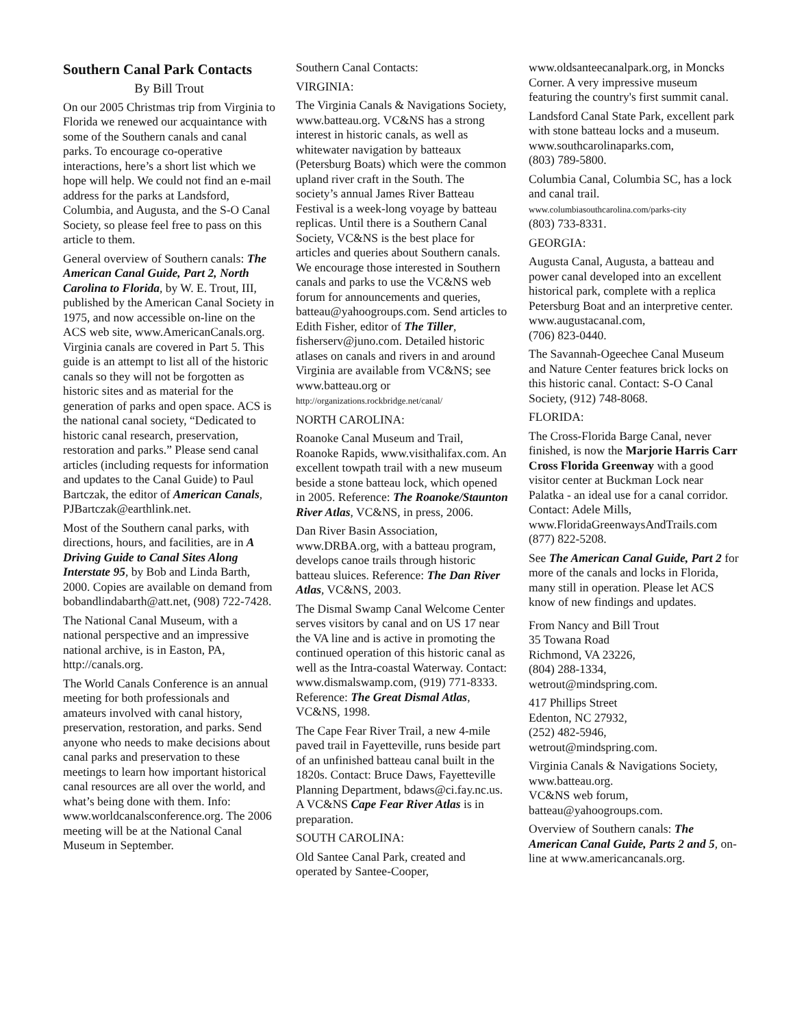Southern Canal Park Contacts
By Bill Trout
On our 2005 Christmas trip from Virginia to Florida we renewed our acquaintance with some of the Southern canals and canal parks. To encourage co-operative interactions, here’s a short list which we hope will help. We could not find an e-mail address for the parks at Landsford, Columbia, and Augusta, and the S-O Canal Society, so please feel free to pass on this article to them.
General overview of Southern canals: The American Canal Guide, Part 2, North Carolina to Florida, by W. E. Trout, III, published by the American Canal Society in 1975, and now accessible on-line on the ACS web site, www.AmericanCanals.org. Virginia canals are covered in Part 5. This guide is an attempt to list all of the historic canals so they will not be forgotten as historic sites and as material for the generation of parks and open space. ACS is the national canal society, “Dedicated to historic canal research, preservation, restoration and parks.” Please send canal articles (including requests for information and updates to the Canal Guide) to Paul Bartczak, the editor of American Canals, PJBartczak@earthlink.net.
Most of the Southern canal parks, with directions, hours, and facilities, are in A Driving Guide to Canal Sites Along Interstate 95, by Bob and Linda Barth, 2000. Copies are available on demand from bobandlindabarth@att.net, (908) 722-7428.
The National Canal Museum, with a national perspective and an impressive national archive, is in Easton, PA, http://canals.org.
The World Canals Conference is an annual meeting for both professionals and amateurs involved with canal history, preservation, restoration, and parks. Send anyone who needs to make decisions about canal parks and preservation to these meetings to learn how important historical canal resources are all over the world, and what’s being done with them. Info: www.worldcanalsconference.org. The 2006 meeting will be at the National Canal Museum in September.
Southern Canal Contacts:
VIRGINIA:
The Virginia Canals & Navigations Society, www.batteau.org. VC&NS has a strong interest in historic canals, as well as whitewater navigation by batteaux (Petersburg Boats) which were the common upland river craft in the South. The society’s annual James River Batteau Festival is a week-long voyage by batteau replicas. Until there is a Southern Canal Society, VC&NS is the best place for articles and queries about Southern canals. We encourage those interested in Southern canals and parks to use the VC&NS web forum for announcements and queries, batteau@yahoogroups.com. Send articles to Edith Fisher, editor of The Tiller, fisherserv@juno.com. Detailed historic atlases on canals and rivers in and around Virginia are available from VC&NS; see www.batteau.org or http://organizations.rockbridge.net/canal/
NORTH CAROLINA:
Roanoke Canal Museum and Trail, Roanoke Rapids, www.visithalifax.com. An excellent towpath trail with a new museum beside a stone batteau lock, which opened in 2005. Reference: The Roanoke/Staunton River Atlas, VC&NS, in press, 2006.
Dan River Basin Association, www.DRBA.org, with a batteau program, develops canoe trails through historic batteau sluices. Reference: The Dan River Atlas, VC&NS, 2003.
The Dismal Swamp Canal Welcome Center serves visitors by canal and on US 17 near the VA line and is active in promoting the continued operation of this historic canal as well as the Intra-coastal Waterway. Contact: www.dismalswamp.com, (919) 771-8333. Reference: The Great Dismal Atlas, VC&NS, 1998.
The Cape Fear River Trail, a new 4-mile paved trail in Fayetteville, runs beside part of an unfinished batteau canal built in the 1820s. Contact: Bruce Daws, Fayetteville Planning Department, bdaws@ci.fay.nc.us. A VC&NS Cape Fear River Atlas is in preparation.
SOUTH CAROLINA:
Old Santee Canal Park, created and operated by Santee-Cooper,
www.oldsanteecanalpark.org, in Moncks Corner. A very impressive museum featuring the country's first summit canal.
Landsford Canal State Park, excellent park with stone batteau locks and a museum.
www.southcarolinaparks.com,
(803) 789-5800.
Columbia Canal, Columbia SC, has a lock and canal trail.
www.columbiasouthcarolina.com/parks-city
(803) 733-8331.
GEORGIA:
Augusta Canal, Augusta, a batteau and power canal developed into an excellent historical park, complete with a replica Petersburg Boat and an interpretive center.
www.augustacanal.com,
(706) 823-0440.
The Savannah-Ogeechee Canal Museum and Nature Center features brick locks on this historic canal. Contact: S-O Canal Society, (912) 748-8068.
FLORIDA:
The Cross-Florida Barge Canal, never finished, is now the Marjorie Harris Carr Cross Florida Greenway with a good visitor center at Buckman Lock near Palatka - an ideal use for a canal corridor. Contact: Adele Mills, www.FloridaGreenwaysAndTrails.com (877) 822-5208.
See The American Canal Guide, Part 2 for more of the canals and locks in Florida, many still in operation. Please let ACS know of new findings and updates.
From Nancy and Bill Trout
35 Towana Road
Richmond, VA 23226,
(804) 288-1334,
wetrout@mindspring.com.
417 Phillips Street
Edenton, NC 27932,
(252) 482-5946,
wetrout@mindspring.com.
Virginia Canals & Navigations Society, www.batteau.org.
VC&NS web forum,
batteau@yahoogroups.com.
Overview of Southern canals: The American Canal Guide, Parts 2 and 5, on-line at www.americancanals.org.